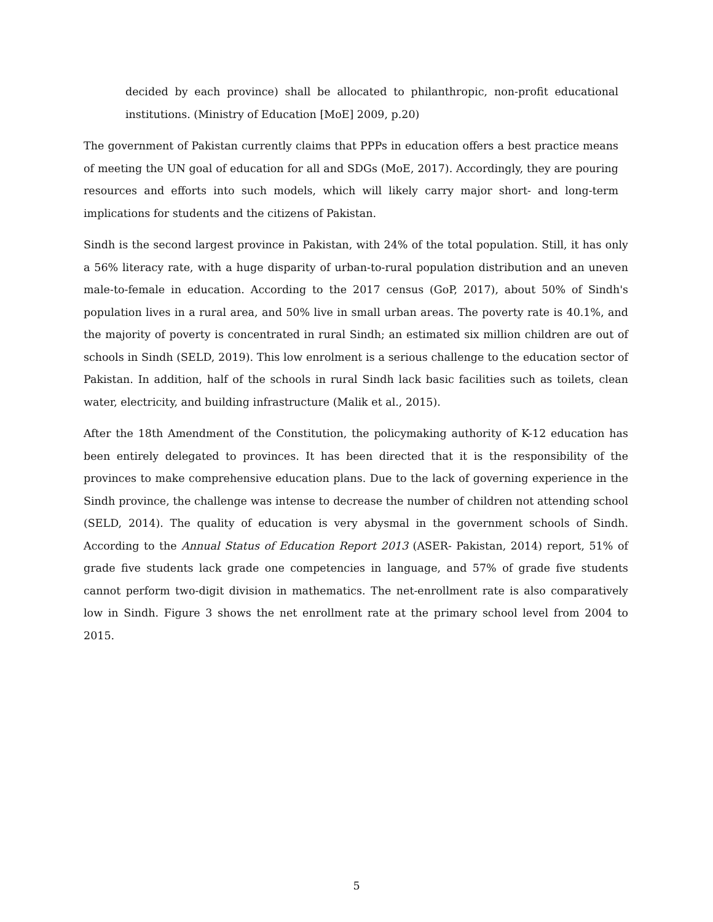decided by each province) shall be allocated to philanthropic, non-profit educational institutions. (Ministry of Education [MoE] 2009, p.20)
The government of Pakistan currently claims that PPPs in education offers a best practice means of meeting the UN goal of education for all and SDGs (MoE, 2017). Accordingly, they are pouring resources and efforts into such models, which will likely carry major short- and long-term implications for students and the citizens of Pakistan.
Sindh is the second largest province in Pakistan, with 24% of the total population. Still, it has only a 56% literacy rate, with a huge disparity of urban-to-rural population distribution and an uneven male-to-female in education. According to the 2017 census (GoP, 2017), about 50% of Sindh's population lives in a rural area, and 50% live in small urban areas. The poverty rate is 40.1%, and the majority of poverty is concentrated in rural Sindh; an estimated six million children are out of schools in Sindh (SELD, 2019). This low enrolment is a serious challenge to the education sector of Pakistan. In addition, half of the schools in rural Sindh lack basic facilities such as toilets, clean water, electricity, and building infrastructure (Malik et al., 2015).
After the 18th Amendment of the Constitution, the policymaking authority of K-12 education has been entirely delegated to provinces. It has been directed that it is the responsibility of the provinces to make comprehensive education plans. Due to the lack of governing experience in the Sindh province, the challenge was intense to decrease the number of children not attending school (SELD, 2014). The quality of education is very abysmal in the government schools of Sindh. According to the Annual Status of Education Report 2013 (ASER- Pakistan, 2014) report, 51% of grade five students lack grade one competencies in language, and 57% of grade five students cannot perform two-digit division in mathematics. The net-enrollment rate is also comparatively low in Sindh. Figure 3 shows the net enrollment rate at the primary school level from 2004 to 2015.
5